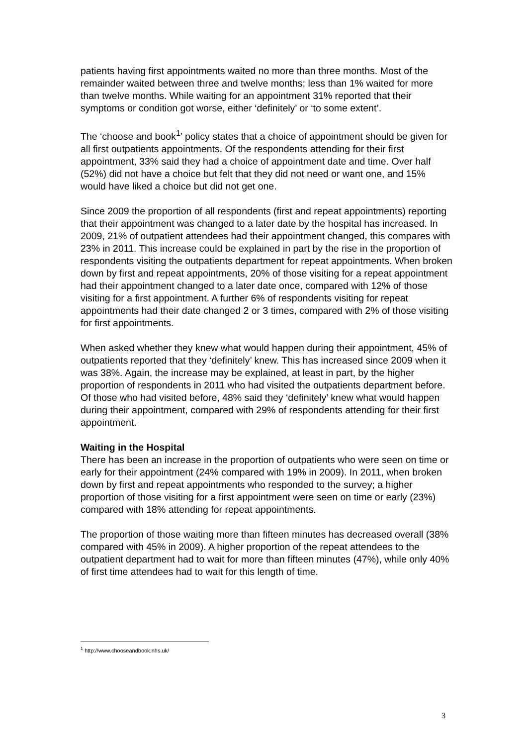patients having first appointments waited no more than three months. Most of the remainder waited between three and twelve months; less than 1% waited for more than twelve months. While waiting for an appointment 31% reported that their symptoms or condition got worse, either ‘definitely’ or ‘to some extent’.
The ‘choose and book<sup>1</sup>’ policy states that a choice of appointment should be given for all first outpatients appointments. Of the respondents attending for their first appointment, 33% said they had a choice of appointment date and time. Over half (52%) did not have a choice but felt that they did not need or want one, and 15% would have liked a choice but did not get one.
Since 2009 the proportion of all respondents (first and repeat appointments) reporting that their appointment was changed to a later date by the hospital has increased. In 2009, 21% of outpatient attendees had their appointment changed, this compares with 23% in 2011. This increase could be explained in part by the rise in the proportion of respondents visiting the outpatients department for repeat appointments. When broken down by first and repeat appointments, 20% of those visiting for a repeat appointment had their appointment changed to a later date once, compared with 12% of those visiting for a first appointment. A further 6% of respondents visiting for repeat appointments had their date changed 2 or 3 times, compared with 2% of those visiting for first appointments.
When asked whether they knew what would happen during their appointment, 45% of outpatients reported that they ‘definitely’ knew. This has increased since 2009 when it was 38%. Again, the increase may be explained, at least in part, by the higher proportion of respondents in 2011 who had visited the outpatients department before. Of those who had visited before, 48% said they ‘definitely’ knew what would happen during their appointment, compared with 29% of respondents attending for their first appointment.
Waiting in the Hospital
There has been an increase in the proportion of outpatients who were seen on time or early for their appointment (24% compared with 19% in 2009). In 2011, when broken down by first and repeat appointments who responded to the survey; a higher proportion of those visiting for a first appointment were seen on time or early (23%) compared with 18% attending for repeat appointments.
The proportion of those waiting more than fifteen minutes has decreased overall (38% compared with 45% in 2009). A higher proportion of the repeat attendees to the outpatient department had to wait for more than fifteen minutes (47%), while only 40% of first time attendees had to wait for this length of time.
<sup>1</sup> http://www.chooseandbook.nhs.uk/
3